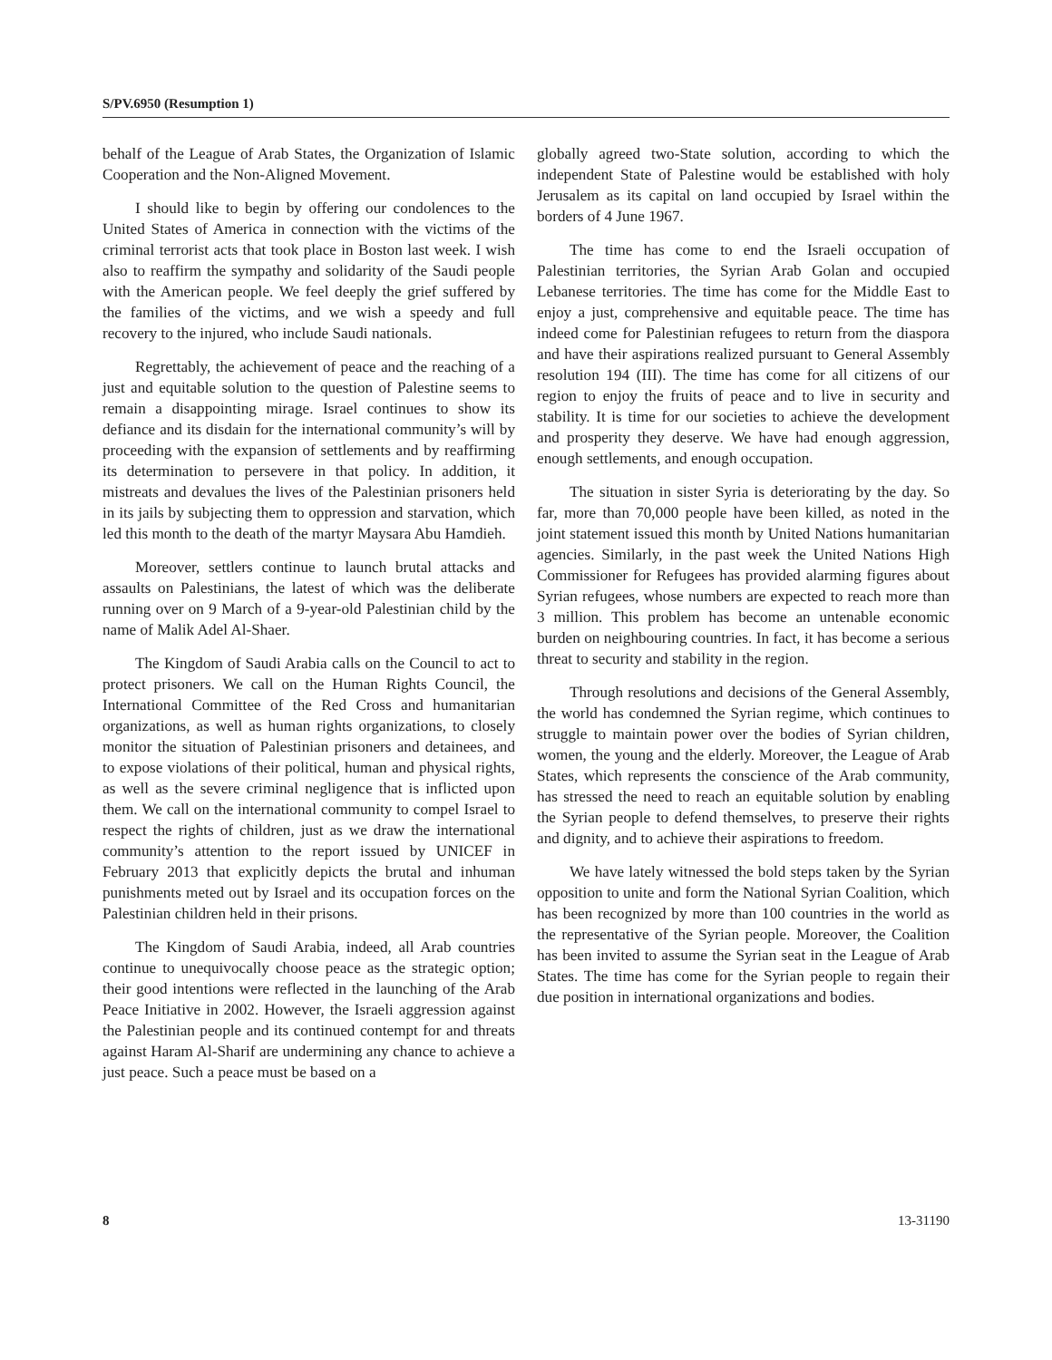S/PV.6950 (Resumption 1)
behalf of the League of Arab States, the Organization of Islamic Cooperation and the Non-Aligned Movement.
I should like to begin by offering our condolences to the United States of America in connection with the victims of the criminal terrorist acts that took place in Boston last week. I wish also to reaffirm the sympathy and solidarity of the Saudi people with the American people. We feel deeply the grief suffered by the families of the victims, and we wish a speedy and full recovery to the injured, who include Saudi nationals.
Regrettably, the achievement of peace and the reaching of a just and equitable solution to the question of Palestine seems to remain a disappointing mirage. Israel continues to show its defiance and its disdain for the international community’s will by proceeding with the expansion of settlements and by reaffirming its determination to persevere in that policy. In addition, it mistreats and devalues the lives of the Palestinian prisoners held in its jails by subjecting them to oppression and starvation, which led this month to the death of the martyr Maysara Abu Hamdieh.
Moreover, settlers continue to launch brutal attacks and assaults on Palestinians, the latest of which was the deliberate running over on 9 March of a 9-year-old Palestinian child by the name of Malik Adel Al-Shaer.
The Kingdom of Saudi Arabia calls on the Council to act to protect prisoners. We call on the Human Rights Council, the International Committee of the Red Cross and humanitarian organizations, as well as human rights organizations, to closely monitor the situation of Palestinian prisoners and detainees, and to expose violations of their political, human and physical rights, as well as the severe criminal negligence that is inflicted upon them. We call on the international community to compel Israel to respect the rights of children, just as we draw the international community’s attention to the report issued by UNICEF in February 2013 that explicitly depicts the brutal and inhuman punishments meted out by Israel and its occupation forces on the Palestinian children held in their prisons.
The Kingdom of Saudi Arabia, indeed, all Arab countries continue to unequivocally choose peace as the strategic option; their good intentions were reflected in the launching of the Arab Peace Initiative in 2002. However, the Israeli aggression against the Palestinian people and its continued contempt for and threats against Haram Al-Sharif are undermining any chance to achieve a just peace. Such a peace must be based on a
globally agreed two-State solution, according to which the independent State of Palestine would be established with holy Jerusalem as its capital on land occupied by Israel within the borders of 4 June 1967.
The time has come to end the Israeli occupation of Palestinian territories, the Syrian Arab Golan and occupied Lebanese territories. The time has come for the Middle East to enjoy a just, comprehensive and equitable peace. The time has indeed come for Palestinian refugees to return from the diaspora and have their aspirations realized pursuant to General Assembly resolution 194 (III). The time has come for all citizens of our region to enjoy the fruits of peace and to live in security and stability. It is time for our societies to achieve the development and prosperity they deserve. We have had enough aggression, enough settlements, and enough occupation.
The situation in sister Syria is deteriorating by the day. So far, more than 70,000 people have been killed, as noted in the joint statement issued this month by United Nations humanitarian agencies. Similarly, in the past week the United Nations High Commissioner for Refugees has provided alarming figures about Syrian refugees, whose numbers are expected to reach more than 3 million. This problem has become an untenable economic burden on neighbouring countries. In fact, it has become a serious threat to security and stability in the region.
Through resolutions and decisions of the General Assembly, the world has condemned the Syrian regime, which continues to struggle to maintain power over the bodies of Syrian children, women, the young and the elderly. Moreover, the League of Arab States, which represents the conscience of the Arab community, has stressed the need to reach an equitable solution by enabling the Syrian people to defend themselves, to preserve their rights and dignity, and to achieve their aspirations to freedom.
We have lately witnessed the bold steps taken by the Syrian opposition to unite and form the National Syrian Coalition, which has been recognized by more than 100 countries in the world as the representative of the Syrian people. Moreover, the Coalition has been invited to assume the Syrian seat in the League of Arab States. The time has come for the Syrian people to regain their due position in international organizations and bodies.
8 13-31190